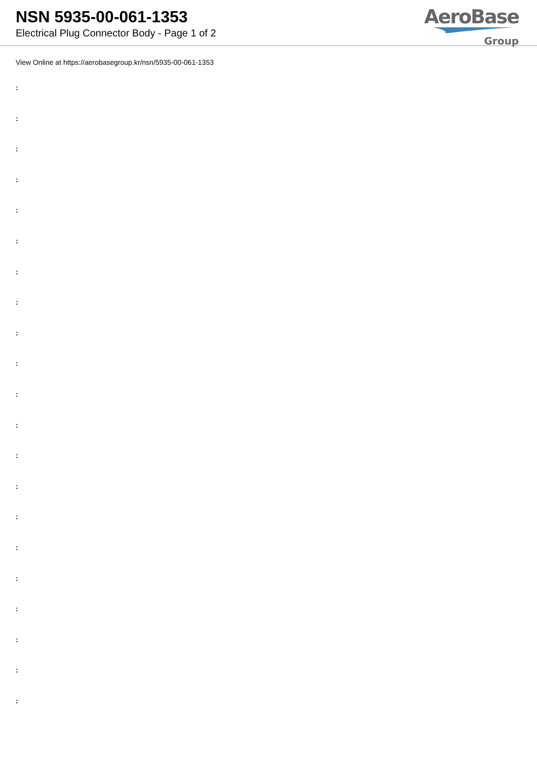NSN 5935-00-061-1353
Electrical Plug Connector Body - Page 1 of 2
AeroBase
Group
View Online at https://aerobasegroup.kr/nsn/5935-00-061-1353
:
:
:
:
:
:
:
:
:
:
:
:
:
:
:
:
:
:
:
:
: